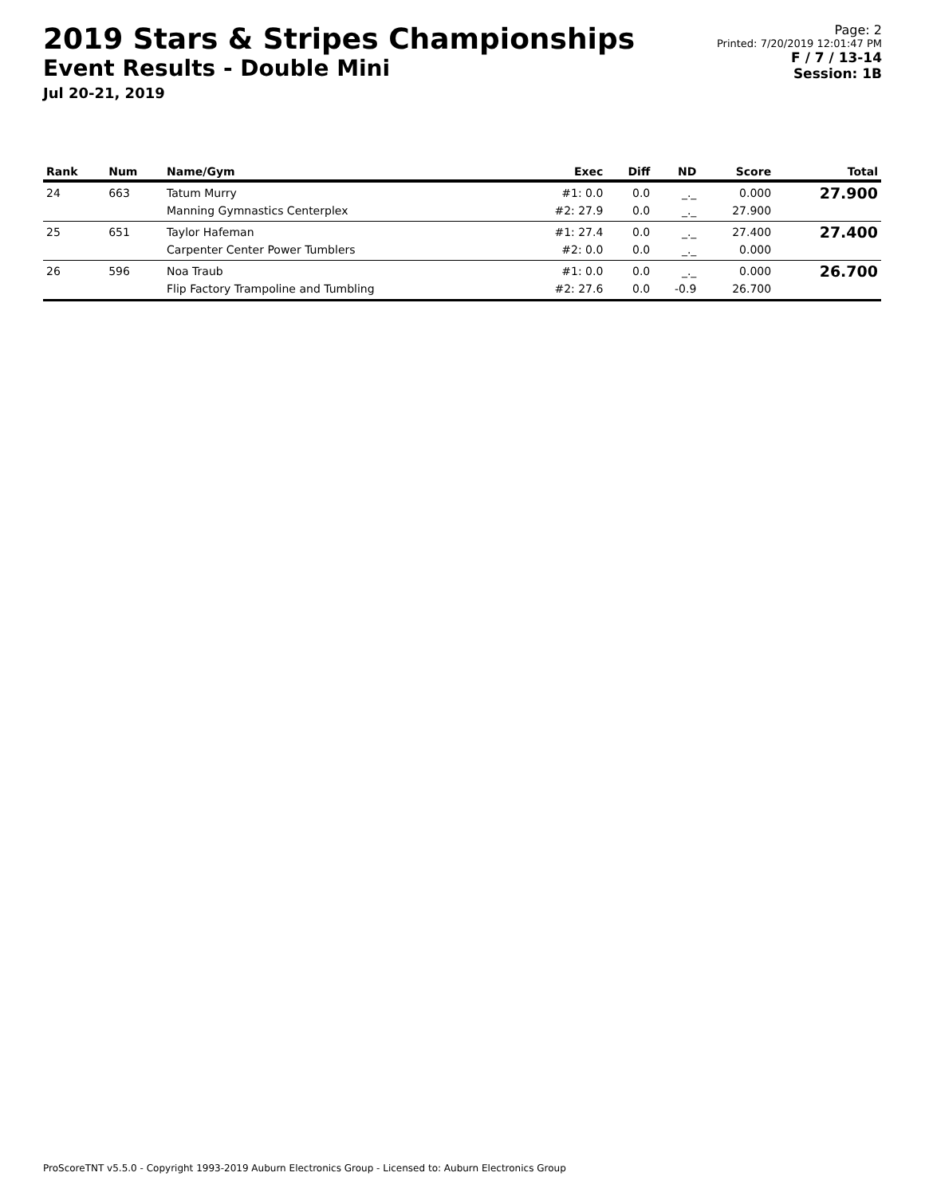2019 Stars & Stripes Championships
Event Results - Double Mini
Jul 20-21, 2019
Page: 2
Printed: 7/20/2019 12:01:47 PM
F / 7 / 13-14
Session: 1B
| Rank | Num | Name/Gym | Exec | Diff | ND | Score | Total |
| --- | --- | --- | --- | --- | --- | --- | --- |
| 24 | 663 | Tatum Murry Manning Gymnastics Centerplex | #1: 0.0 #2: 27.9 | 0.0 0.0 | _._ _._ | 0.000 27.900 | 27.900 |
| 25 | 651 | Taylor Hafeman Carpenter Center Power Tumblers | #1: 27.4 #2: 0.0 | 0.0 0.0 | _._ _._ | 27.400 0.000 | 27.400 |
| 26 | 596 | Noa Traub Flip Factory Trampoline and Tumbling | #1: 0.0 #2: 27.6 | 0.0 0.0 | _._ -0.9 | 0.000 26.700 | 26.700 |
ProScoreTNT v5.5.0 - Copyright 1993-2019 Auburn Electronics Group - Licensed to: Auburn Electronics Group